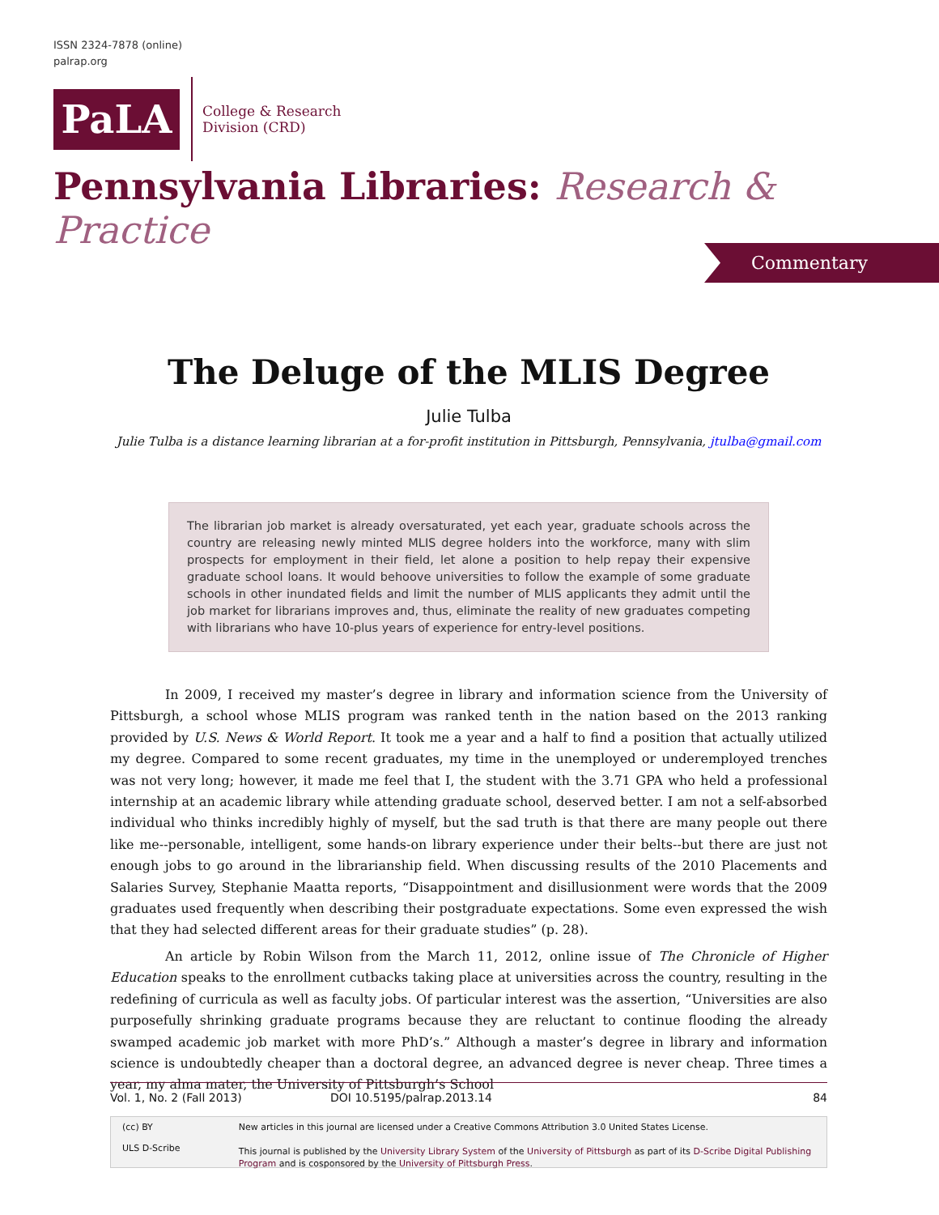ISSN 2324-7878 (online)
palrap.org
PaLA
College & Research
Division (CRD)
Pennsylvania Libraries: Research & Practice
Commentary
The Deluge of the MLIS Degree
Julie Tulba
Julie Tulba is a distance learning librarian at a for-profit institution in Pittsburgh, Pennsylvania, jtulba@gmail.com
The librarian job market is already oversaturated, yet each year, graduate schools across the country are releasing newly minted MLIS degree holders into the workforce, many with slim prospects for employment in their field, let alone a position to help repay their expensive graduate school loans. It would behoove universities to follow the example of some graduate schools in other inundated fields and limit the number of MLIS applicants they admit until the job market for librarians improves and, thus, eliminate the reality of new graduates competing with librarians who have 10-plus years of experience for entry-level positions.
In 2009, I received my master’s degree in library and information science from the University of Pittsburgh, a school whose MLIS program was ranked tenth in the nation based on the 2013 ranking provided by U.S. News & World Report. It took me a year and a half to find a position that actually utilized my degree. Compared to some recent graduates, my time in the unemployed or underemployed trenches was not very long; however, it made me feel that I, the student with the 3.71 GPA who held a professional internship at an academic library while attending graduate school, deserved better. I am not a self-absorbed individual who thinks incredibly highly of myself, but the sad truth is that there are many people out there like me--personable, intelligent, some hands-on library experience under their belts--but there are just not enough jobs to go around in the librarianship field. When discussing results of the 2010 Placements and Salaries Survey, Stephanie Maatta reports, “Disappointment and disillusionment were words that the 2009 graduates used frequently when describing their postgraduate expectations. Some even expressed the wish that they had selected different areas for their graduate studies” (p. 28).
An article by Robin Wilson from the March 11, 2012, online issue of The Chronicle of Higher Education speaks to the enrollment cutbacks taking place at universities across the country, resulting in the redefining of curricula as well as faculty jobs. Of particular interest was the assertion, “Universities are also purposefully shrinking graduate programs because they are reluctant to continue flooding the already swamped academic job market with more PhD’s.” Although a master’s degree in library and information science is undoubtedly cheaper than a doctoral degree, an advanced degree is never cheap. Three times a year, my alma mater, the University of Pittsburgh’s School
Vol. 1, No. 2 (Fall 2013) DOI 10.5195/palrap.2013.14 84
(cc) BY
ULS D-Scribe
New articles in this journal are licensed under a Creative Commons Attribution 3.0 United States License.
This journal is published by the University Library System of the University of Pittsburgh as part of its D-Scribe Digital Publishing Program and is cosponsored by the University of Pittsburgh Press.